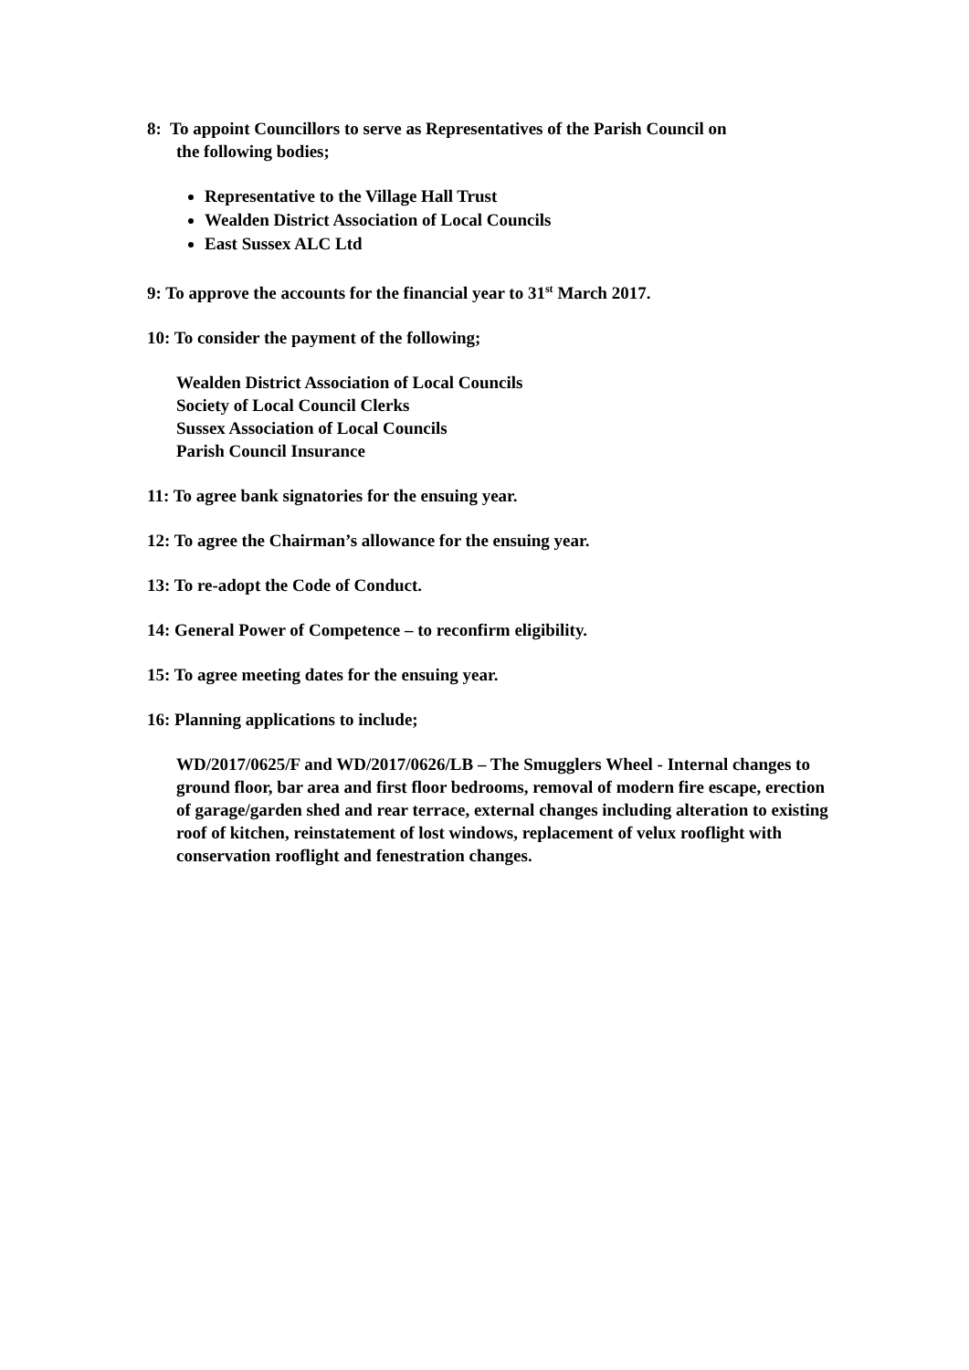8: To appoint Councillors to serve as Representatives of the Parish Council on
the following bodies;
Representative to the Village Hall Trust
Wealden District Association of Local Councils
East Sussex ALC Ltd
9: To approve the accounts for the financial year to 31<sup>st</sup> March 2017.
10: To consider the payment of the following;
Wealden District Association of Local Councils
Society of Local Council Clerks
Sussex Association of Local Councils
Parish Council Insurance
11: To agree bank signatories for the ensuing year.
12: To agree the Chairman’s allowance for the ensuing year.
13: To re-adopt the Code of Conduct.
14: General Power of Competence – to reconfirm eligibility.
15: To agree meeting dates for the ensuing year.
16: Planning applications to include;
WD/2017/0625/F and WD/2017/0626/LB – The Smugglers Wheel - Internal changes to ground floor, bar area and first floor bedrooms, removal of modern fire escape, erection of garage/garden shed and rear terrace, external changes including alteration to existing roof of kitchen, reinstatement of lost windows, replacement of velux rooflight with conservation rooflight and fenestration changes.